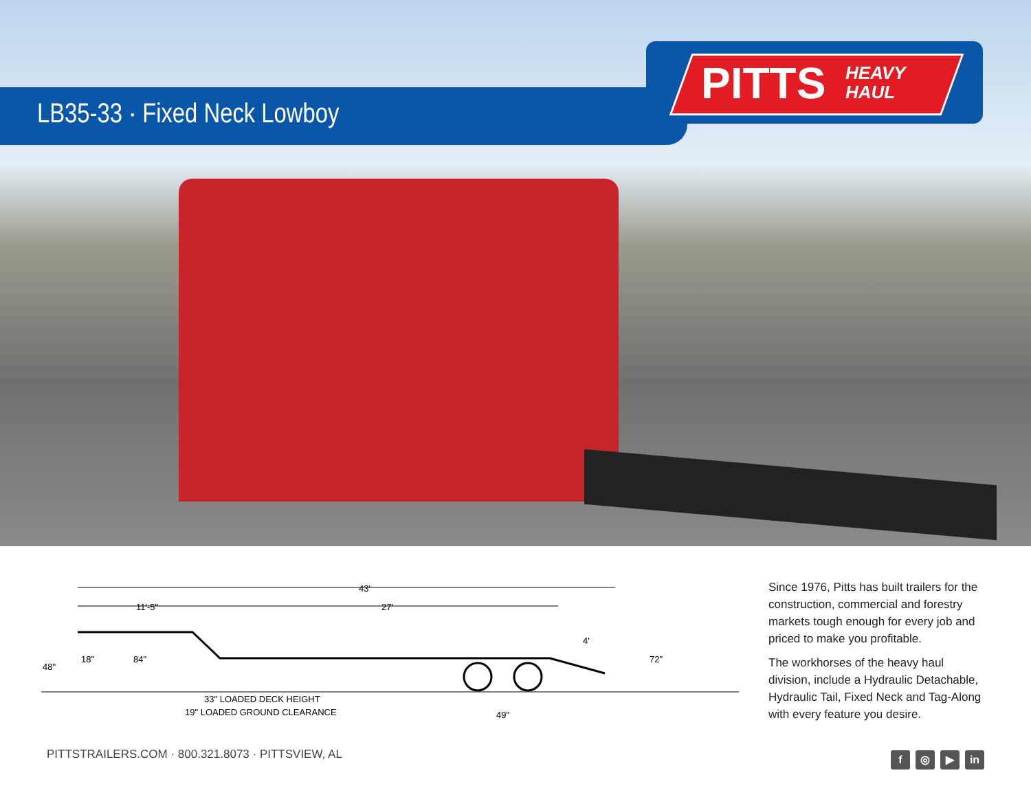LB35-33 · Fixed Neck Lowboy
PITTS HEAVY
HAUL
43'
11'-5"
27'
48"
18"
84"
4'
72"
33" LOADED DECK HEIGHT
19" LOADED GROUND CLEARANCE
49"
Since 1976, Pitts has built trailers for the construction, commercial and forestry markets tough enough for every job and priced to make you profitable.
The workhorses of the heavy haul division, include a Hydraulic Detachable, Hydraulic Tail, Fixed Neck and Tag-Along with every feature you desire.
PITTSTRAILERS.COM · 800.321.8073 · PITTSVIEW, AL
f ◎ ▶ in